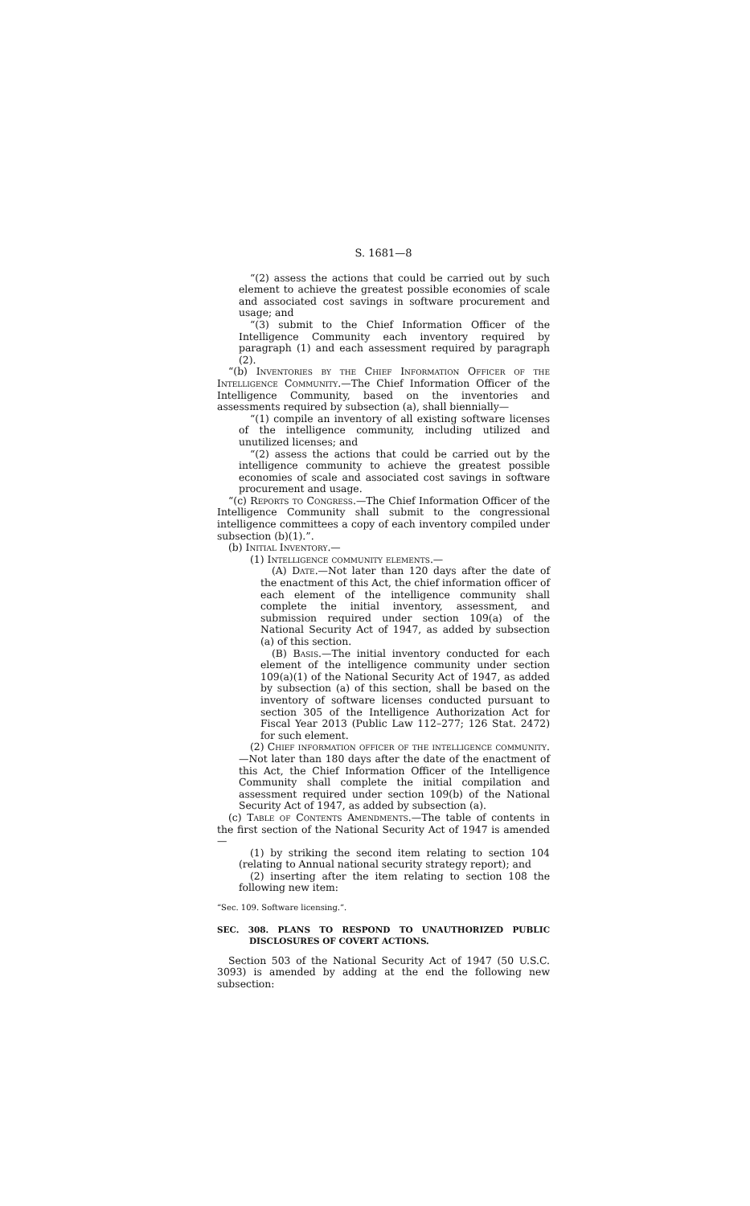S. 1681—8
“(2) assess the actions that could be carried out by such element to achieve the greatest possible economies of scale and associated cost savings in software procurement and usage; and
“(3) submit to the Chief Information Officer of the Intelligence Community each inventory required by paragraph (1) and each assessment required by paragraph (2).
“(b) Inventories by the Chief Information Officer of the Intelligence Community.—The Chief Information Officer of the Intelligence Community, based on the inventories and assessments required by subsection (a), shall biennially—
“(1) compile an inventory of all existing software licenses of the intelligence community, including utilized and unutilized licenses; and
“(2) assess the actions that could be carried out by the intelligence community to achieve the greatest possible economies of scale and associated cost savings in software procurement and usage.
“(c) Reports to Congress.—The Chief Information Officer of the Intelligence Community shall submit to the congressional intelligence committees a copy of each inventory compiled under subsection (b)(1).”.
(b) Initial Inventory.—
(1) Intelligence community elements.—
(A) Date.—Not later than 120 days after the date of the enactment of this Act, the chief information officer of each element of the intelligence community shall complete the initial inventory, assessment, and submission required under section 109(a) of the National Security Act of 1947, as added by subsection (a) of this section.
(B) Basis.—The initial inventory conducted for each element of the intelligence community under section 109(a)(1) of the National Security Act of 1947, as added by subsection (a) of this section, shall be based on the inventory of software licenses conducted pursuant to section 305 of the Intelligence Authorization Act for Fiscal Year 2013 (Public Law 112–277; 126 Stat. 2472) for such element.
(2) Chief information officer of the intelligence community.—Not later than 180 days after the date of the enactment of this Act, the Chief Information Officer of the Intelligence Community shall complete the initial compilation and assessment required under section 109(b) of the National Security Act of 1947, as added by subsection (a).
(c) Table of Contents Amendments.—The table of contents in the first section of the National Security Act of 1947 is amended—
(1) by striking the second item relating to section 104 (relating to Annual national security strategy report); and
(2) inserting after the item relating to section 108 the following new item:
“Sec. 109. Software licensing.”.
SEC. 308. PLANS TO RESPOND TO UNAUTHORIZED PUBLIC DISCLOSURES OF COVERT ACTIONS.
Section 503 of the National Security Act of 1947 (50 U.S.C. 3093) is amended by adding at the end the following new subsection: